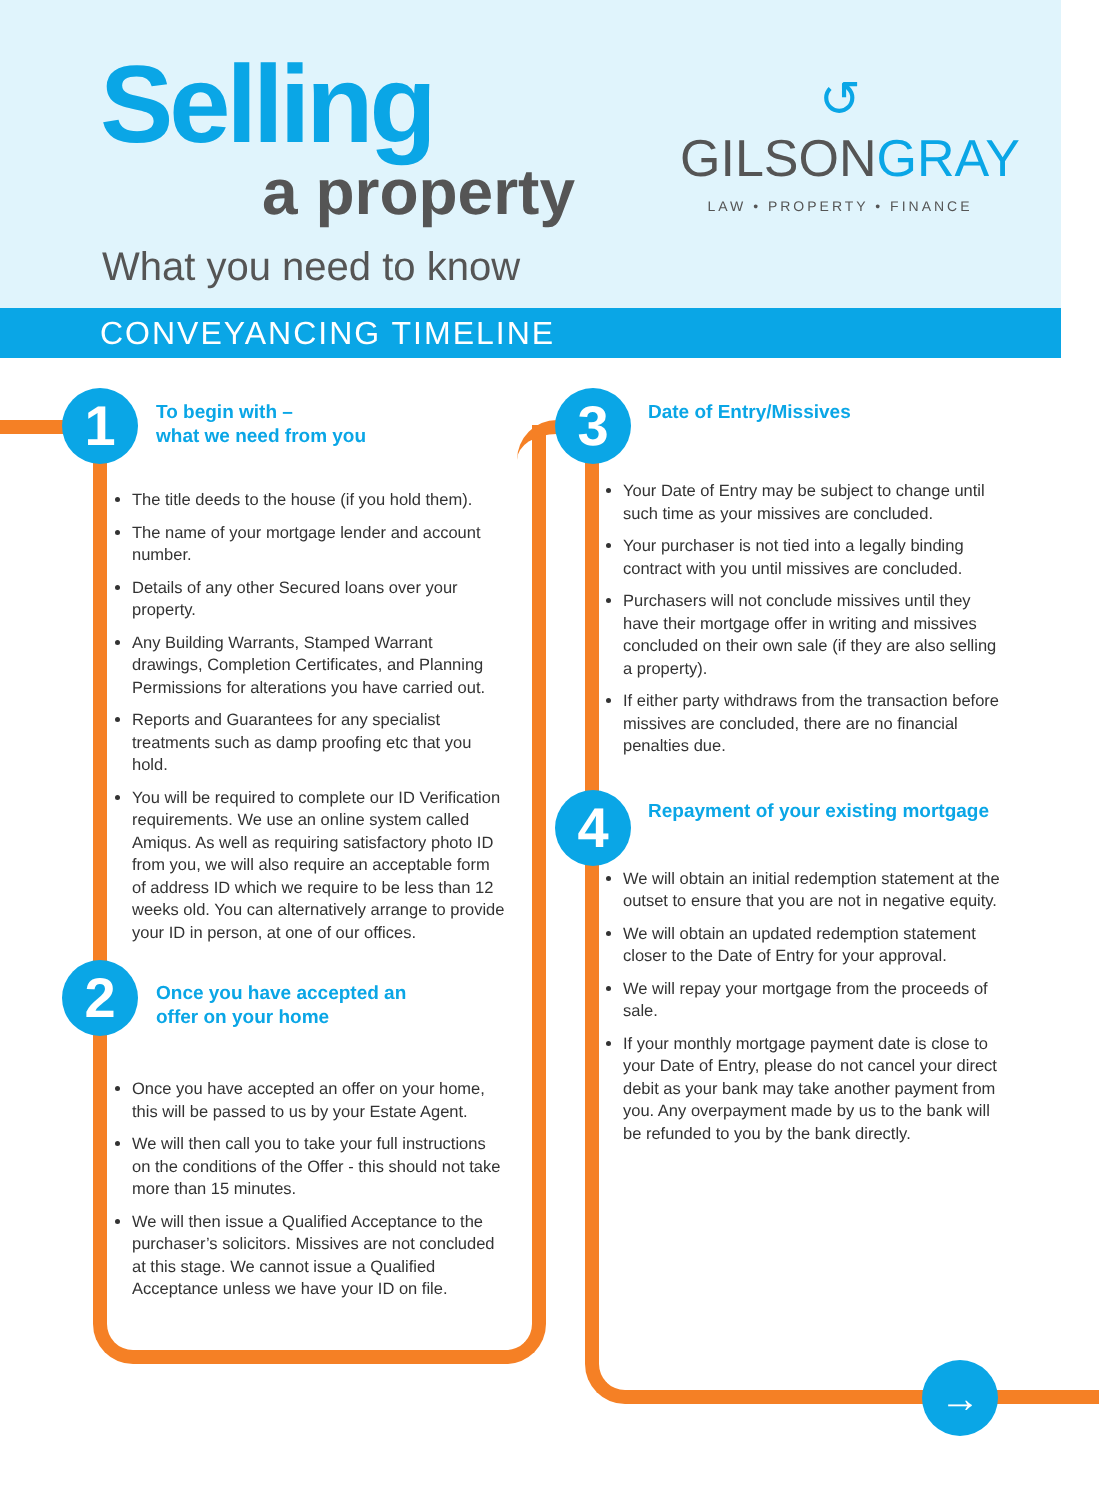Selling
a property
What you need to know
↺
GILSONGRAY
LAW • PROPERTY • FINANCE
CONVEYANCING TIMELINE
1
2
3
4
→
To begin with –
what we need from you
The title deeds to the house (if you hold them).
The name of your mortgage lender and account number.
Details of any other Secured loans over your property.
Any Building Warrants, Stamped Warrant drawings, Completion Certificates, and Planning Permissions for alterations you have carried out.
Reports and Guarantees for any specialist treatments such as damp proofing etc that you hold.
You will be required to complete our ID Verification requirements. We use an online system called Amiqus. As well as requiring satisfactory photo ID from you, we will also require an acceptable form of address ID which we require to be less than 12 weeks old. You can alternatively arrange to provide your ID in person, at one of our offices.
Once you have accepted an
offer on your home
Once you have accepted an offer on your home, this will be passed to us by your Estate Agent.
We will then call you to take your full instructions on the conditions of the Offer - this should not take more than 15 minutes.
We will then issue a Qualified Acceptance to the purchaser’s solicitors. Missives are not concluded at this stage. We cannot issue a Qualified Acceptance unless we have your ID on file.
Date of Entry/Missives
Your Date of Entry may be subject to change until such time as your missives are concluded.
Your purchaser is not tied into a legally binding contract with you until missives are concluded.
Purchasers will not conclude missives until they have their mortgage offer in writing and missives concluded on their own sale (if they are also selling a property).
If either party withdraws from the transaction before missives are concluded, there are no financial penalties due.
Repayment of your existing mortgage
We will obtain an initial redemption statement at the outset to ensure that you are not in negative equity.
We will obtain an updated redemption statement closer to the Date of Entry for your approval.
We will repay your mortgage from the proceeds of sale.
If your monthly mortgage payment date is close to your Date of Entry, please do not cancel your direct debit as your bank may take another payment from you. Any overpayment made by us to the bank will be refunded to you by the bank directly.